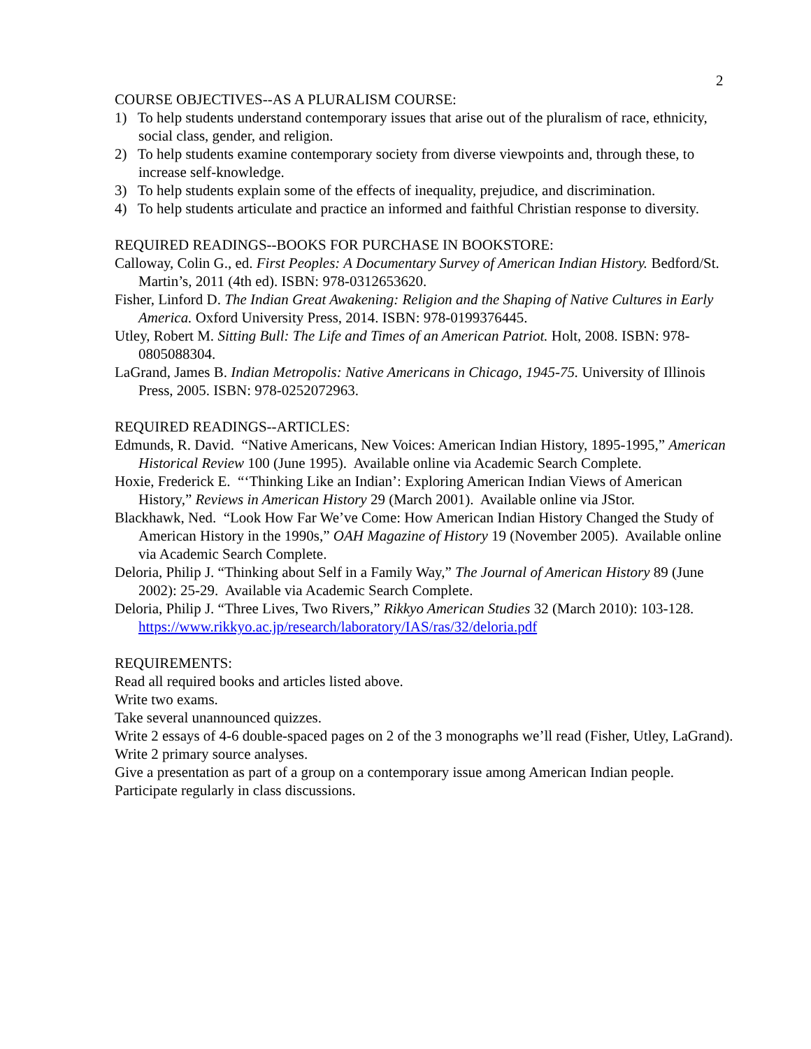2
COURSE OBJECTIVES--AS A PLURALISM COURSE:
1) To help students understand contemporary issues that arise out of the pluralism of race, ethnicity, social class, gender, and religion.
2) To help students examine contemporary society from diverse viewpoints and, through these, to increase self-knowledge.
3) To help students explain some of the effects of inequality, prejudice, and discrimination.
4) To help students articulate and practice an informed and faithful Christian response to diversity.
REQUIRED READINGS--BOOKS FOR PURCHASE IN BOOKSTORE:
Calloway, Colin G., ed. First Peoples: A Documentary Survey of American Indian History. Bedford/St. Martin’s, 2011 (4th ed). ISBN: 978-0312653620.
Fisher, Linford D. The Indian Great Awakening: Religion and the Shaping of Native Cultures in Early America. Oxford University Press, 2014. ISBN: 978-0199376445.
Utley, Robert M. Sitting Bull: The Life and Times of an American Patriot. Holt, 2008. ISBN: 978-0805088304.
LaGrand, James B. Indian Metropolis: Native Americans in Chicago, 1945-75. University of Illinois Press, 2005. ISBN: 978-0252072963.
REQUIRED READINGS--ARTICLES:
Edmunds, R. David. “Native Americans, New Voices: American Indian History, 1895-1995,” American Historical Review 100 (June 1995). Available online via Academic Search Complete.
Hoxie, Frederick E. “‘Thinking Like an Indian’: Exploring American Indian Views of American History,” Reviews in American History 29 (March 2001). Available online via JStor.
Blackhawk, Ned. “Look How Far We’ve Come: How American Indian History Changed the Study of American History in the 1990s,” OAH Magazine of History 19 (November 2005). Available online via Academic Search Complete.
Deloria, Philip J. “Thinking about Self in a Family Way,” The Journal of American History 89 (June 2002): 25-29. Available via Academic Search Complete.
Deloria, Philip J. “Three Lives, Two Rivers,” Rikkyo American Studies 32 (March 2010): 103-128. https://www.rikkyo.ac.jp/research/laboratory/IAS/ras/32/deloria.pdf
REQUIREMENTS:
Read all required books and articles listed above.
Write two exams.
Take several unannounced quizzes.
Write 2 essays of 4-6 double-spaced pages on 2 of the 3 monographs we’ll read (Fisher, Utley, LaGrand).
Write 2 primary source analyses.
Give a presentation as part of a group on a contemporary issue among American Indian people.
Participate regularly in class discussions.